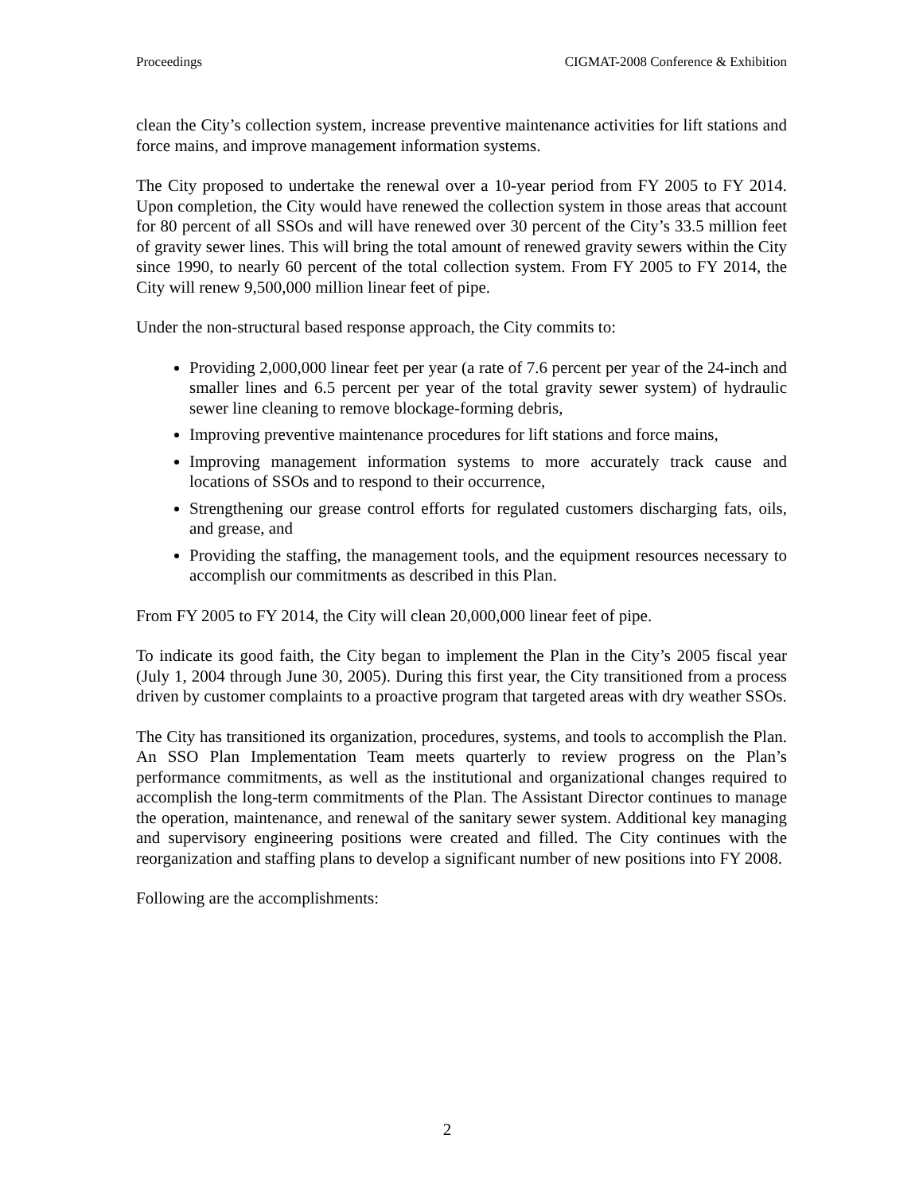Proceedings CIGMAT-2008 Conference & Exhibition
clean the City’s collection system, increase preventive maintenance activities for lift stations and force mains, and improve management information systems.
The City proposed to undertake the renewal over a 10-year period from FY 2005 to FY 2014. Upon completion, the City would have renewed the collection system in those areas that account for 80 percent of all SSOs and will have renewed over 30 percent of the City’s 33.5 million feet of gravity sewer lines. This will bring the total amount of renewed gravity sewers within the City since 1990, to nearly 60 percent of the total collection system. From FY 2005 to FY 2014, the City will renew 9,500,000 million linear feet of pipe.
Under the non-structural based response approach, the City commits to:
Providing 2,000,000 linear feet per year (a rate of 7.6 percent per year of the 24-inch and smaller lines and 6.5 percent per year of the total gravity sewer system) of hydraulic sewer line cleaning to remove blockage-forming debris,
Improving preventive maintenance procedures for lift stations and force mains,
Improving management information systems to more accurately track cause and locations of SSOs and to respond to their occurrence,
Strengthening our grease control efforts for regulated customers discharging fats, oils, and grease, and
Providing the staffing, the management tools, and the equipment resources necessary to accomplish our commitments as described in this Plan.
From FY 2005 to FY 2014, the City will clean 20,000,000 linear feet of pipe.
To indicate its good faith, the City began to implement the Plan in the City’s 2005 fiscal year (July 1, 2004 through June 30, 2005). During this first year, the City transitioned from a process driven by customer complaints to a proactive program that targeted areas with dry weather SSOs.
The City has transitioned its organization, procedures, systems, and tools to accomplish the Plan. An SSO Plan Implementation Team meets quarterly to review progress on the Plan’s performance commitments, as well as the institutional and organizational changes required to accomplish the long-term commitments of the Plan. The Assistant Director continues to manage the operation, maintenance, and renewal of the sanitary sewer system. Additional key managing and supervisory engineering positions were created and filled. The City continues with the reorganization and staffing plans to develop a significant number of new positions into FY 2008.
Following are the accomplishments:
2